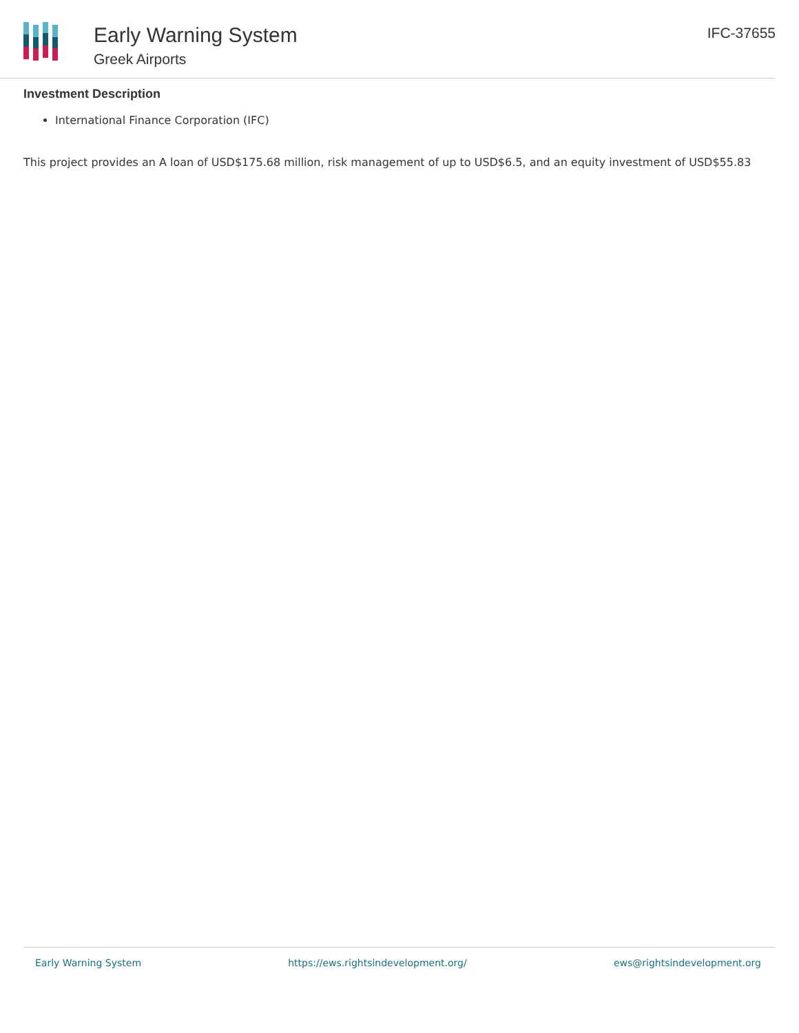Early Warning System
Greek Airports
IFC-37655
Investment Description
International Finance Corporation (IFC)
This project provides an A loan of USD$175.68 million, risk management of up to USD$6.5, and an equity investment of USD$55.83
Early Warning System https://ews.rightsindevelopment.org/ ews@rightsindevelopment.org